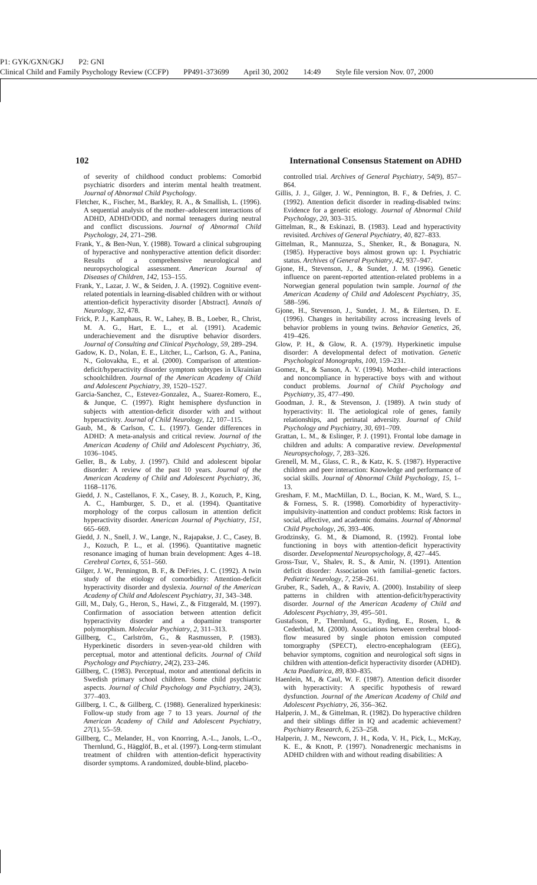P1: GYK/GXN/GKJ P2: GNI
Clinical Child and Family Psychology Review (CCFP) PP491-373699 April 30, 2002 14:49 Style file version Nov. 07, 2000
102 International Consensus Statement on ADHD
of severity of childhood conduct problems: Comorbid psychiatric disorders and interim mental health treatment. Journal of Abnormal Child Psychology.
Fletcher, K., Fischer, M., Barkley, R. A., & Smallish, L. (1996). A sequential analysis of the mother–adolescent interactions of ADHD, ADHD/ODD, and normal teenagers during neutral and conflict discussions. Journal of Abnormal Child Psychology, 24, 271–298.
Frank, Y., & Ben-Nun, Y. (1988). Toward a clinical subgrouping of hyperactive and nonhyperactive attention deficit disorder: Results of a comprehensive neurological and neuropsychological assessment. American Journal of Diseases of Children, 142, 153–155.
Frank, Y., Lazar, J. W., & Seiden, J. A. (1992). Cognitive event-related potentials in learning-disabled children with or without attention-deficit hyperactivity disorder [Abstract]. Annals of Neurology, 32, 478.
Frick, P. J., Kamphaus, R. W., Lahey, B. B., Loeber, R., Christ, M. A. G., Hart, E. L., et al. (1991). Academic underachievement and the disruptive behavior disorders. Journal of Consulting and Clinical Psychology, 59, 289–294.
Gadow, K. D., Nolan, E. E., Litcher, L., Carlson, G. A., Panina, N., Golovakha, E., et al. (2000). Comparison of attention-deficit/hyperactivity disorder symptom subtypes in Ukrainian schoolchildren. Journal of the American Academy of Child and Adolescent Psychiatry, 39, 1520–1527.
Garcia-Sanchez, C., Estevez-Gonzalez, A., Suarez-Romero, E., & Junque, C. (1997). Right hemisphere dysfunction in subjects with attention-deficit disorder with and without hyperactivity. Journal of Child Neurology, 12, 107–115.
Gaub, M., & Carlson, C. L. (1997). Gender differences in ADHD: A meta-analysis and critical review. Journal of the American Academy of Child and Adolescent Psychiatry, 36, 1036–1045.
Geller, B., & Luby, J. (1997). Child and adolescent bipolar disorder: A review of the past 10 years. Journal of the American Academy of Child and Adolescent Psychiatry, 36, 1168–1176.
Giedd, J. N., Castellanos, F. X., Casey, B. J., Kozuch, P., King, A. C., Hamburger, S. D., et al. (1994). Quantitative morphology of the corpus callosum in attention deficit hyperactivity disorder. American Journal of Psychiatry, 151, 665–669.
Giedd, J. N., Snell, J. W., Lange, N., Rajapakse, J. C., Casey, B. J., Kozuch, P. L., et al. (1996). Quantitative magnetic resonance imaging of human brain development: Ages 4–18. Cerebral Cortex, 6, 551–560.
Gilger, J. W., Pennington, B. F., & DeFries, J. C. (1992). A twin study of the etiology of comorbidity: Attention-deficit hyperactivity disorder and dyslexia. Journal of the American Academy of Child and Adolescent Psychiatry, 31, 343–348.
Gill, M., Daly, G., Heron, S., Hawi, Z., & Fitzgerald, M. (1997). Confirmation of association between attention deficit hyperactivity disorder and a dopamine transporter polymorphism. Molecular Psychiatry, 2, 311–313.
Gillberg, C., Carlström, G., & Rasmussen, P. (1983). Hyperkinetic disorders in seven-year-old children with perceptual, motor and attentional deficits. Journal of Child Psychology and Psychiatry, 24(2), 233–246.
Gillberg, C. (1983). Perceptual, motor and attentional deficits in Swedish primary school children. Some child psychiatric aspects. Journal of Child Psychology and Psychiatry, 24(3), 377–403.
Gillberg, I. C., & Gillberg, C. (1988). Generalized hyperkinesis: Follow-up study from age 7 to 13 years. Journal of the American Academy of Child and Adolescent Psychiatry, 27(1), 55–59.
Gillberg, C., Melander, H., von Knorring, A.-L., Janols, L.-O., Thernlund, G., Hägglöf, B., et al. (1997). Long-term stimulant treatment of children with attention-deficit hyperactivity disorder symptoms. A randomized, double-blind, placebo-
controlled trial. Archives of General Psychiatry, 54(9), 857–864.
Gillis, J. J., Gilger, J. W., Pennington, B. F., & Defries, J. C. (1992). Attention deficit disorder in reading-disabled twins: Evidence for a genetic etiology. Journal of Abnormal Child Psychology, 20, 303–315.
Gittelman, R., & Eskinazi, B. (1983). Lead and hyperactivity revisited. Archives of General Psychiatry, 40, 827–833.
Gittelman, R., Mannuzza, S., Shenker, R., & Bonagura, N. (1985). Hyperactive boys almost grown up: I. Psychiatric status. Archives of General Psychiatry, 42, 937–947.
Gjone, H., Stevenson, J., & Sundet, J. M. (1996). Genetic influence on parent-reported attention-related problems in a Norwegian general population twin sample. Journal of the American Academy of Child and Adolescent Psychiatry, 35, 588–596.
Gjone, H., Stevenson, J., Sundet, J. M., & Eilertsen, D. E. (1996). Changes in heritability across increasing levels of behavior problems in young twins. Behavior Genetics, 26, 419–426.
Glow, P. H., & Glow, R. A. (1979). Hyperkinetic impulse disorder: A developmental defect of motivation. Genetic Psychological Monographs, 100, 159–231.
Gomez, R., & Sanson, A. V. (1994). Mother–child interactions and noncompliance in hyperactive boys with and without conduct problems. Journal of Child Psychology and Psychiatry, 35, 477–490.
Goodman, J. R., & Stevenson, J. (1989). A twin study of hyperactivity: II. The aetiological role of genes, family relationships, and perinatal adversity. Journal of Child Psychology and Psychiatry, 30, 691–709.
Grattan, L. M., & Eslinger, P. J. (1991). Frontal lobe damage in children and adults: A comparative review. Developmental Neuropsychology, 7, 283–326.
Grenell, M. M., Glass, C. R., & Katz, K. S. (1987). Hyperactive children and peer interaction: Knowledge and performance of social skills. Journal of Abnormal Child Psychology, 15, 1–13.
Gresham, F. M., MacMillan, D. L., Bocian, K. M., Ward, S. L., & Forness, S. R. (1998). Comorbidity of hyperactivity-impulsivity-inattention and conduct problems: Risk factors in social, affective, and academic domains. Journal of Abnormal Child Psychology, 26, 393–406.
Grodzinsky, G. M., & Diamond, R. (1992). Frontal lobe functioning in boys with attention-deficit hyperactivity disorder. Developmental Neuropsychology, 8, 427–445.
Gross-Tsur, V., Shalev, R. S., & Amir, N. (1991). Attention deficit disorder: Association with familial–genetic factors. Pediatric Neurology, 7, 258–261.
Gruber, R., Sadeh, A., & Raviv, A. (2000). Instability of sleep patterns in children with attention-deficit/hyperactivity disorder. Journal of the American Academy of Child and Adolescent Psychiatry, 39, 495–501.
Gustafsson, P., Thernlund, G., Ryding, E., Rosen, I., & Cederblad, M. (2000). Associations between cerebral blood-flow measured by single photon emission computed tomorgraphy (SPECT), electro-encephalogram (EEG), behavior symptoms, cognition and neurological soft signs in children with attention-deficit hyperactivity disorder (ADHD). Acta Paediatrica, 89, 830–835.
Haenlein, M., & Caul, W. F. (1987). Attention deficit disorder with hyperactivity: A specific hypothesis of reward dysfunction. Journal of the American Academy of Child and Adolescent Psychiatry, 26, 356–362.
Halperin, J. M., & Gittelman, R. (1982). Do hyperactive children and their siblings differ in IQ and academic achievement? Psychiatry Research, 6, 253–258.
Halperin, J. M., Newcorn, J. H., Koda, V. H., Pick, L., McKay, K. E., & Knott, P. (1997). Nonadrenergic mechanisms in ADHD children with and without reading disabilities: A